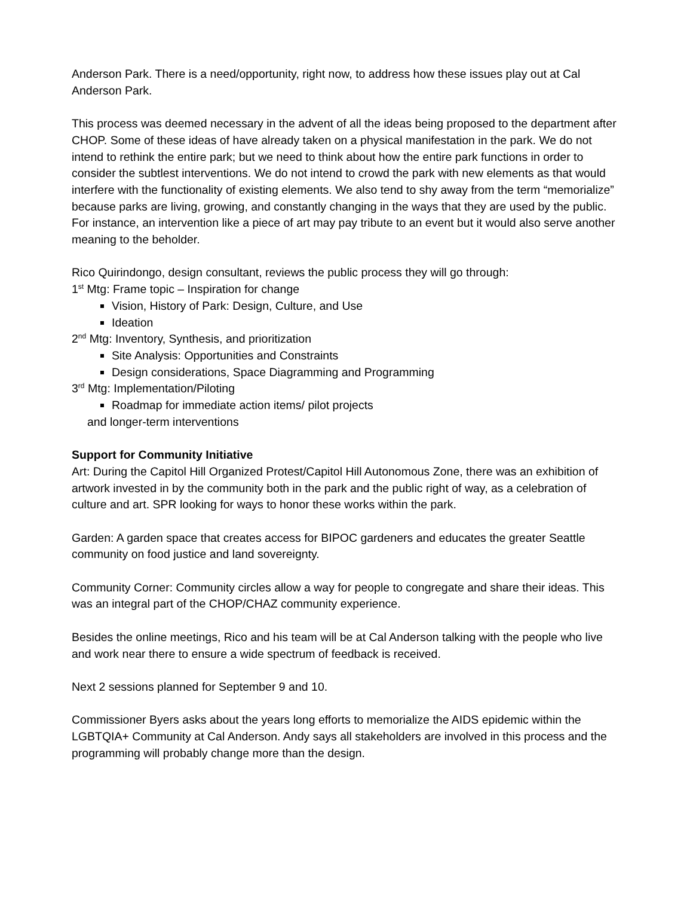Anderson Park. There is a need/opportunity, right now, to address how these issues play out at Cal Anderson Park.
This process was deemed necessary in the advent of all the ideas being proposed to the department after CHOP. Some of these ideas of have already taken on a physical manifestation in the park. We do not intend to rethink the entire park; but we need to think about how the entire park functions in order to consider the subtlest interventions. We do not intend to crowd the park with new elements as that would interfere with the functionality of existing elements. We also tend to shy away from the term “memorialize” because parks are living, growing, and constantly changing in the ways that they are used by the public. For instance, an intervention like a piece of art may pay tribute to an event but it would also serve another meaning to the beholder.
Rico Quirindongo, design consultant, reviews the public process they will go through:
1<sup>st</sup> Mtg: Frame topic – Inspiration for change
Vision, History of Park: Design, Culture, and Use
Ideation
2<sup>nd</sup> Mtg: Inventory, Synthesis, and prioritization
Site Analysis: Opportunities and Constraints
Design considerations, Space Diagramming and Programming
3<sup>rd</sup> Mtg: Implementation/Piloting
Roadmap for immediate action items/ pilot projects
and longer-term interventions
Support for Community Initiative
Art: During the Capitol Hill Organized Protest/Capitol Hill Autonomous Zone, there was an exhibition of artwork invested in by the community both in the park and the public right of way, as a celebration of culture and art. SPR looking for ways to honor these works within the park.
Garden: A garden space that creates access for BIPOC gardeners and educates the greater Seattle community on food justice and land sovereignty.
Community Corner: Community circles allow a way for people to congregate and share their ideas. This was an integral part of the CHOP/CHAZ community experience.
Besides the online meetings, Rico and his team will be at Cal Anderson talking with the people who live and work near there to ensure a wide spectrum of feedback is received.
Next 2 sessions planned for September 9 and 10.
Commissioner Byers asks about the years long efforts to memorialize the AIDS epidemic within the LGBTQIA+ Community at Cal Anderson. Andy says all stakeholders are involved in this process and the programming will probably change more than the design.